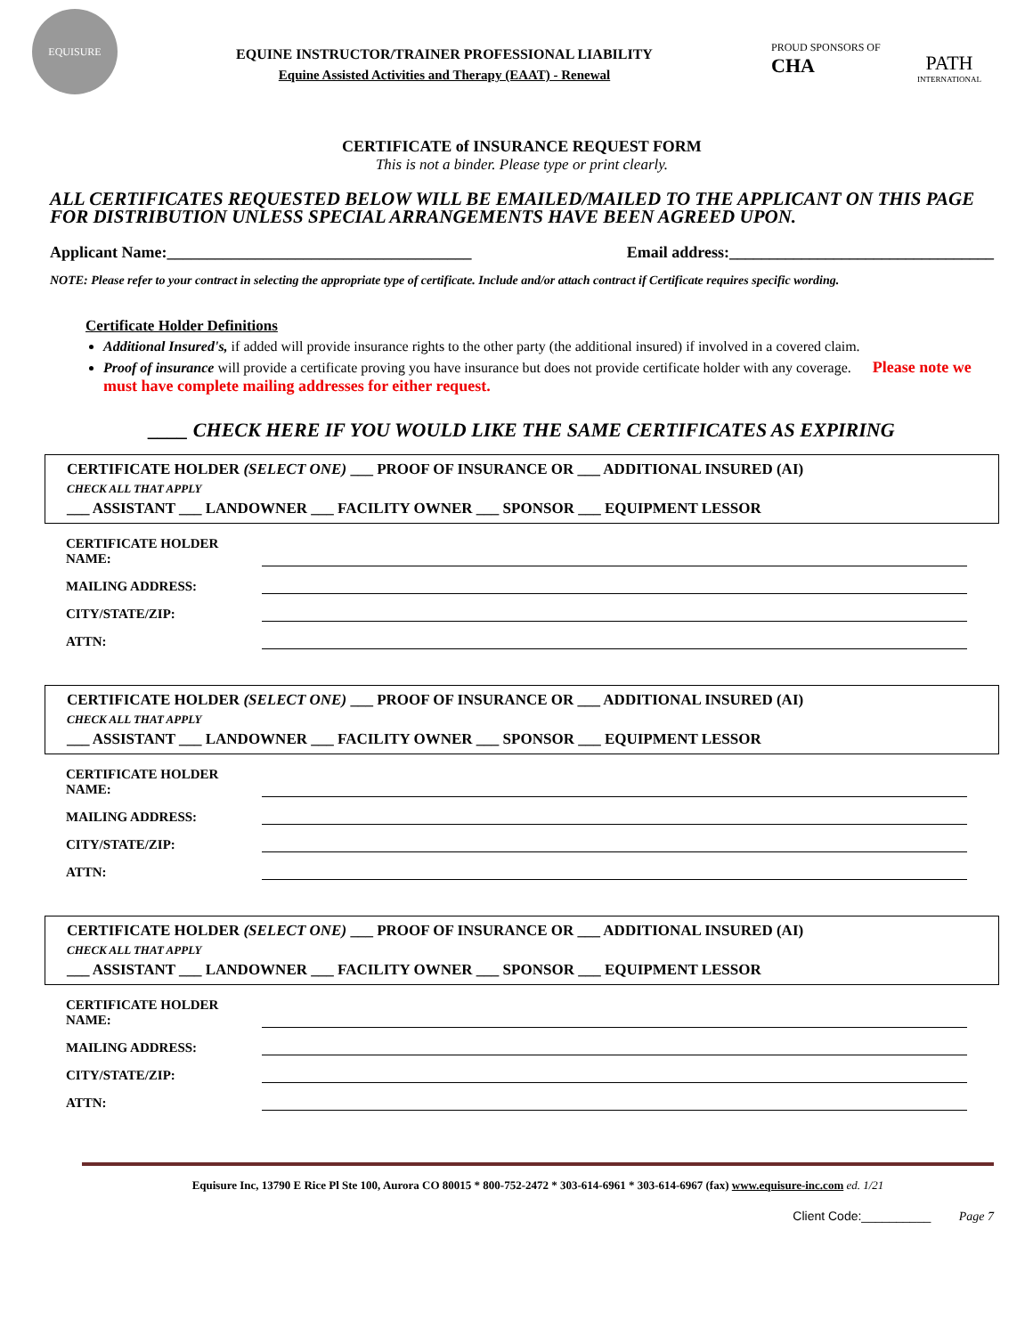EQUISURE
EQUINE INSTRUCTOR/TRAINER PROFESSIONAL LIABILITY
Equine Assisted Activities and Therapy (EAAT) - Renewal
PROUD SPONSORS OF
CHA
PATH
INTERNATIONAL
CERTIFICATE of INSURANCE REQUEST FORM
This is not a binder. Please type or print clearly.
ALL CERTIFICATES REQUESTED BELOW WILL BE EMAILED/MAILED TO THE APPLICANT ON THIS PAGE FOR DISTRIBUTION UNLESS SPECIAL ARRANGEMENTS HAVE BEEN AGREED UPON.
Applicant Name:______________________________________ Email address:_________________________________
NOTE: Please refer to your contract in selecting the appropriate type of certificate. Include and/or attach contract if Certificate requires specific wording.
Certificate Holder Definitions
Additional Insured's, if added will provide insurance rights to the other party (the additional insured) if involved in a covered claim.
Proof of insurance will provide a certificate proving you have insurance but does not provide certificate holder with any coverage. Please note we must have complete mailing addresses for either request.
____ CHECK HERE IF YOU WOULD LIKE THE SAME CERTIFICATES AS EXPIRING
CERTIFICATE HOLDER (SELECT ONE) ___ PROOF OF INSURANCE OR ___ ADDITIONAL INSURED (AI)
CHECK ALL THAT APPLY
___ ASSISTANT ___ LANDOWNER ___ FACILITY OWNER ___ SPONSOR ___ EQUIPMENT LESSOR
CERTIFICATE HOLDER NAME:
MAILING ADDRESS:
CITY/STATE/ZIP:
ATTN:
CERTIFICATE HOLDER (SELECT ONE) ___ PROOF OF INSURANCE OR ___ ADDITIONAL INSURED (AI)
CHECK ALL THAT APPLY
___ ASSISTANT ___ LANDOWNER ___ FACILITY OWNER ___ SPONSOR ___ EQUIPMENT LESSOR
CERTIFICATE HOLDER NAME:
MAILING ADDRESS:
CITY/STATE/ZIP:
ATTN:
CERTIFICATE HOLDER (SELECT ONE) ___ PROOF OF INSURANCE OR ___ ADDITIONAL INSURED (AI)
CHECK ALL THAT APPLY
___ ASSISTANT ___ LANDOWNER ___ FACILITY OWNER ___ SPONSOR ___ EQUIPMENT LESSOR
CERTIFICATE HOLDER NAME:
MAILING ADDRESS:
CITY/STATE/ZIP:
ATTN:
Equisure Inc, 13790 E Rice Pl Ste 100, Aurora CO 80015 * 800-752-2472 * 303-614-6961 * 303-614-6967 (fax) www.equisure-inc.com ed. 1/21
Client Code:__________ Page 7